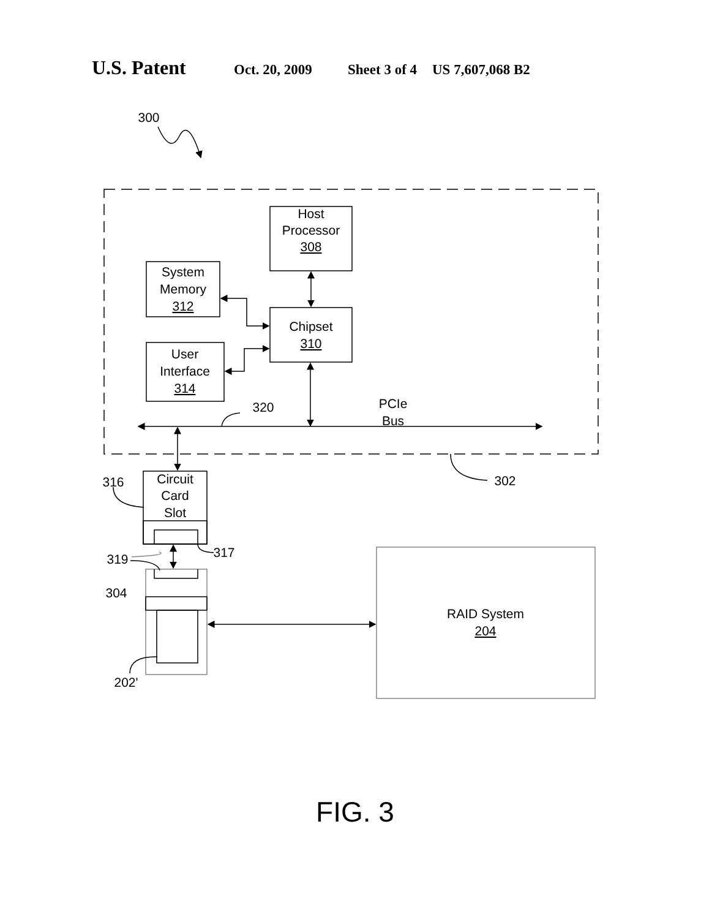U.S. Patent Oct. 20, 2009 Sheet 3 of 4 US 7,607,068 B2
300
Host
Processor
308
System
Memory
312
Chipset
310
User
Interface
314
320
PCIe
Bus
302
316
Circuit
Card
Slot
317
319
304
202'
RAID System
204
FIG. 3